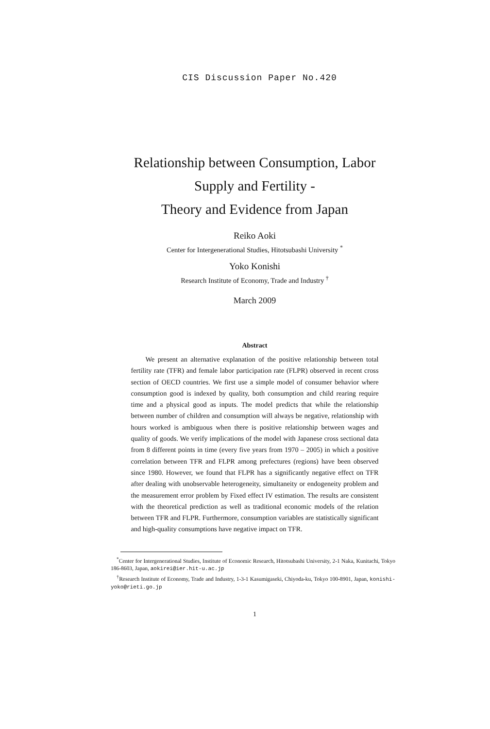CIS Discussion Paper No.420
Relationship between Consumption, Labor
Supply and Fertility -
Theory and Evidence from Japan
Reiko Aoki
Center for Intergenerational Studies, Hitotsubashi University <sup>*</sup>
Yoko Konishi
Research Institute of Economy, Trade and Industry <sup>†</sup>
March 2009
Abstract
We present an alternative explanation of the positive relationship between total fertility rate (TFR) and female labor participation rate (FLPR) observed in recent cross section of OECD countries. We first use a simple model of consumer behavior where consumption good is indexed by quality, both consumption and child rearing require time and a physical good as inputs. The model predicts that while the relationship between number of children and consumption will always be negative, relationship with hours worked is ambiguous when there is positive relationship between wages and quality of goods. We verify implications of the model with Japanese cross sectional data from 8 different points in time (every five years from 1970 – 2005) in which a positive correlation between TFR and FLPR among prefectures (regions) have been observed since 1980. However, we found that FLPR has a significantly negative effect on TFR after dealing with unobservable heterogeneity, simultaneity or endogeneity problem and the measurement error problem by Fixed effect IV estimation. The results are consistent with the theoretical prediction as well as traditional economic models of the relation between TFR and FLPR. Furthermore, consumption variables are statistically significant and high-quality consumptions have negative impact on TFR.
<sup>*</sup> Center for Intergenerational Studies, Institute of Economic Research, Hitotsubashi University, 2-1 Naka, Kunitachi, Tokyo 186-8603, Japan, aokirei@ier.hit-u.ac.jp
<sup>†</sup> Research Institute of Economy, Trade and Industry, 1-3-1 Kasumigaseki, Chiyoda-ku, Tokyo 100-8901, Japan, konishi-yoko@rieti.go.jp
1